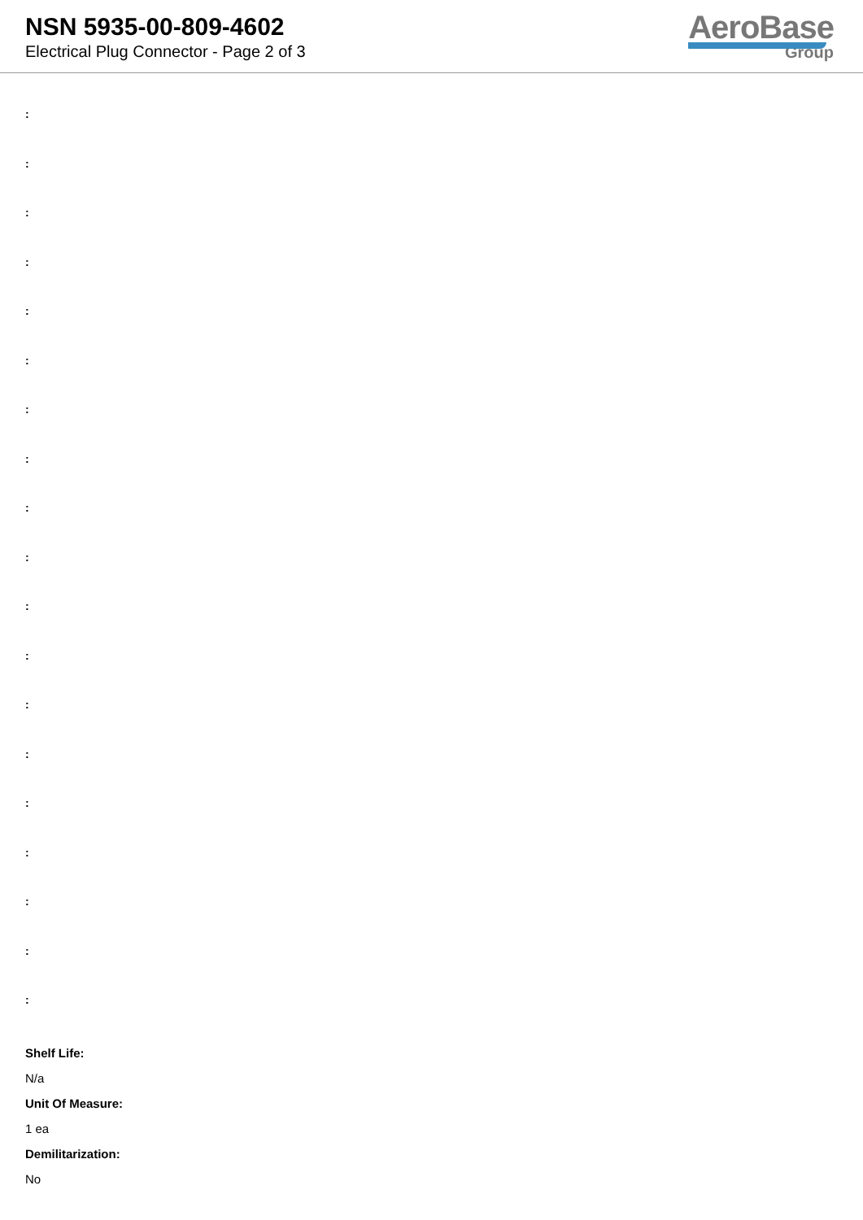NSN 5935-00-809-4602
Electrical Plug Connector - Page 2 of 3
AeroBase
Group
:
:
:
:
:
:
:
:
:
:
:
:
:
:
:
:
:
:
:
Shelf Life:
N/a
Unit Of Measure:
1 ea
Demilitarization:
No